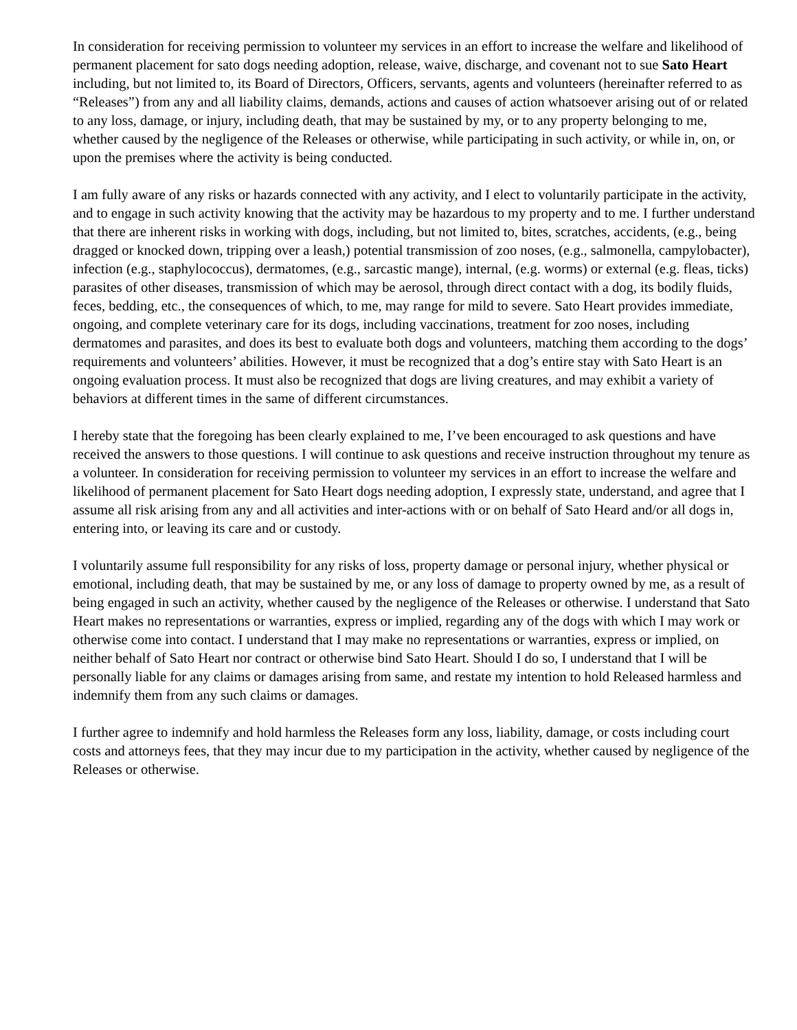In consideration for receiving permission to volunteer my services in an effort to increase the welfare and likelihood of permanent placement for sato dogs needing adoption, release, waive, discharge, and covenant not to sue Sato Heart including, but not limited to, its Board of Directors, Officers, servants, agents and volunteers (hereinafter referred to as “Releases”) from any and all liability claims, demands, actions and causes of action whatsoever arising out of or related to any loss, damage, or injury, including death, that may be sustained by my, or to any property belonging to me, whether caused by the negligence of the Releases or otherwise, while participating in such activity, or while in, on, or upon the premises where the activity is being conducted.
I am fully aware of any risks or hazards connected with any activity, and I elect to voluntarily participate in the activity, and to engage in such activity knowing that the activity may be hazardous to my property and to me. I further understand that there are inherent risks in working with dogs, including, but not limited to, bites, scratches, accidents, (e.g., being dragged or knocked down, tripping over a leash,) potential transmission of zoo noses, (e.g., salmonella, campylobacter), infection (e.g., staphylococcus), dermatomes, (e.g., sarcastic mange), internal, (e.g. worms) or external (e.g. fleas, ticks) parasites of other diseases, transmission of which may be aerosol, through direct contact with a dog, its bodily fluids, feces, bedding, etc., the consequences of which, to me, may range for mild to severe. Sato Heart provides immediate, ongoing, and complete veterinary care for its dogs, including vaccinations, treatment for zoo noses, including dermatomes and parasites, and does its best to evaluate both dogs and volunteers, matching them according to the dogs’ requirements and volunteers’ abilities. However, it must be recognized that a dog’s entire stay with Sato Heart is an ongoing evaluation process. It must also be recognized that dogs are living creatures, and may exhibit a variety of behaviors at different times in the same of different circumstances.
I hereby state that the foregoing has been clearly explained to me, I’ve been encouraged to ask questions and have received the answers to those questions. I will continue to ask questions and receive instruction throughout my tenure as a volunteer. In consideration for receiving permission to volunteer my services in an effort to increase the welfare and likelihood of permanent placement for Sato Heart dogs needing adoption, I expressly state, understand, and agree that I assume all risk arising from any and all activities and inter-actions with or on behalf of Sato Heard and/or all dogs in, entering into, or leaving its care and or custody.
I voluntarily assume full responsibility for any risks of loss, property damage or personal injury, whether physical or emotional, including death, that may be sustained by me, or any loss of damage to property owned by me, as a result of being engaged in such an activity, whether caused by the negligence of the Releases or otherwise. I understand that Sato Heart makes no representations or warranties, express or implied, regarding any of the dogs with which I may work or otherwise come into contact. I understand that I may make no representations or warranties, express or implied, on neither behalf of Sato Heart nor contract or otherwise bind Sato Heart. Should I do so, I understand that I will be personally liable for any claims or damages arising from same, and restate my intention to hold Released harmless and indemnify them from any such claims or damages.
I further agree to indemnify and hold harmless the Releases form any loss, liability, damage, or costs including court costs and attorneys fees, that they may incur due to my participation in the activity, whether caused by negligence of the Releases or otherwise.